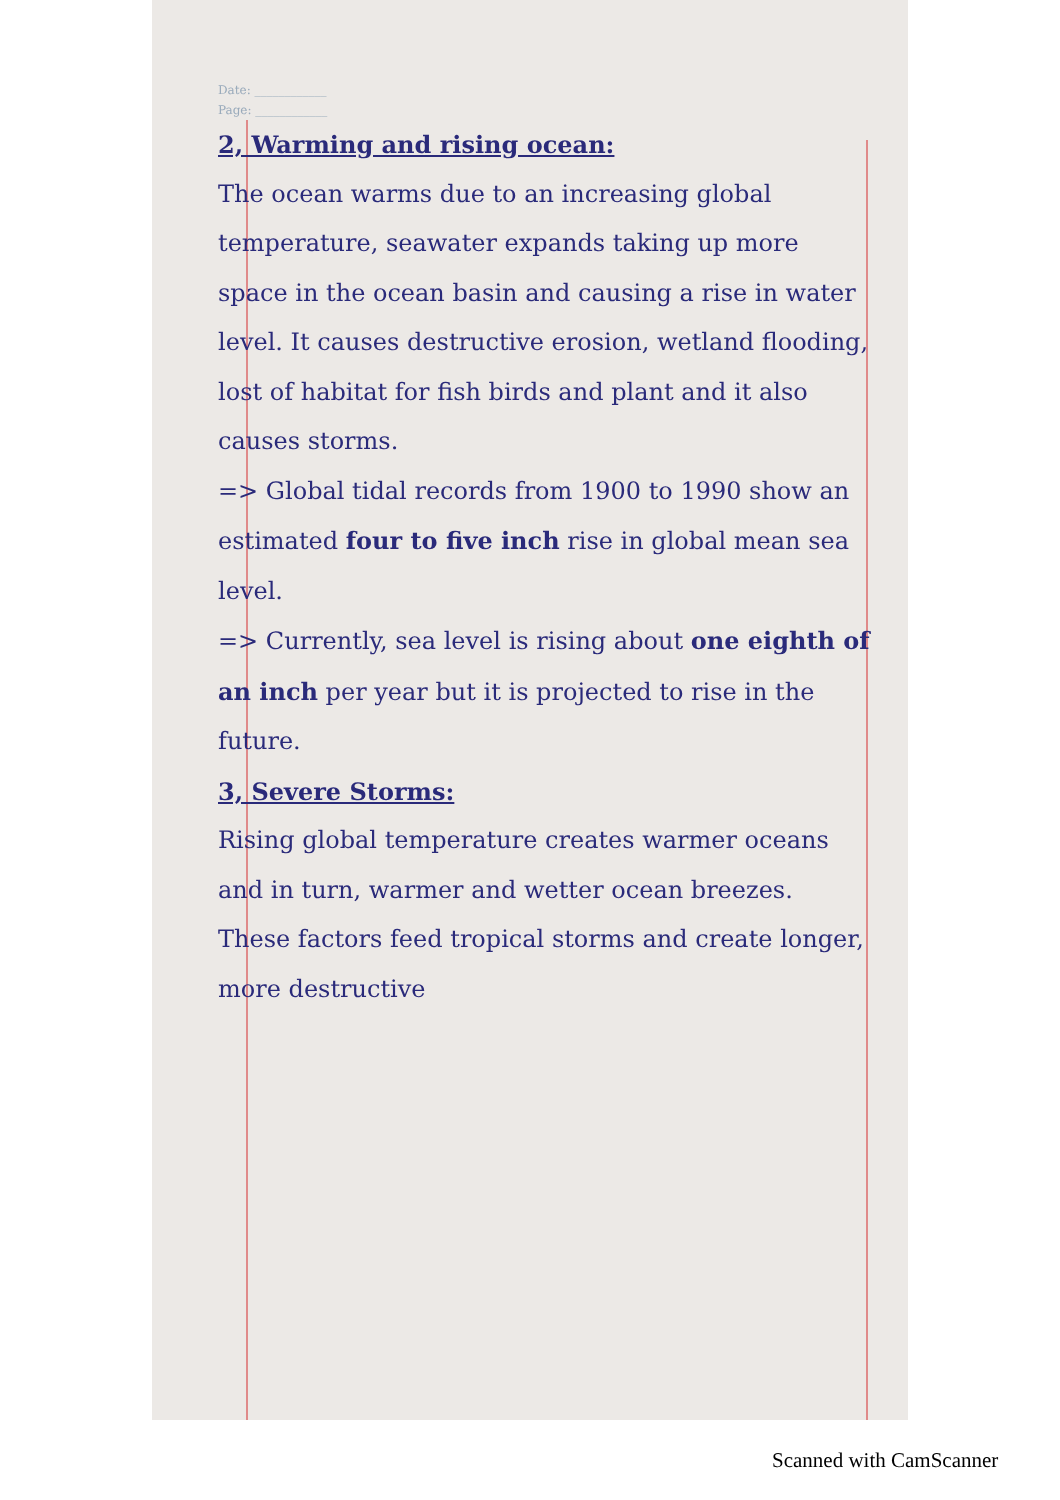Date: ____________
Page: ____________
2, Warming and rising ocean:
The ocean warms due to an increasing global temperature, seawater expands taking up more space in the ocean basin and causing a rise in water level. It causes destructive erosion, wetland flooding, lost of habitat for fish birds and plant and it also causes storms.
=> Global tidal records from 1900 to 1990 show an estimated four to five inch rise in global mean sea level.
=> Currently, sea level is rising about one eighth of an inch per year but it is projected to rise in the future.
3, Severe Storms:
Rising global temperature creates warmer oceans and in turn, warmer and wetter ocean breezes. These factors feed tropical storms and create longer, more destructive
Scanned with CamScanner